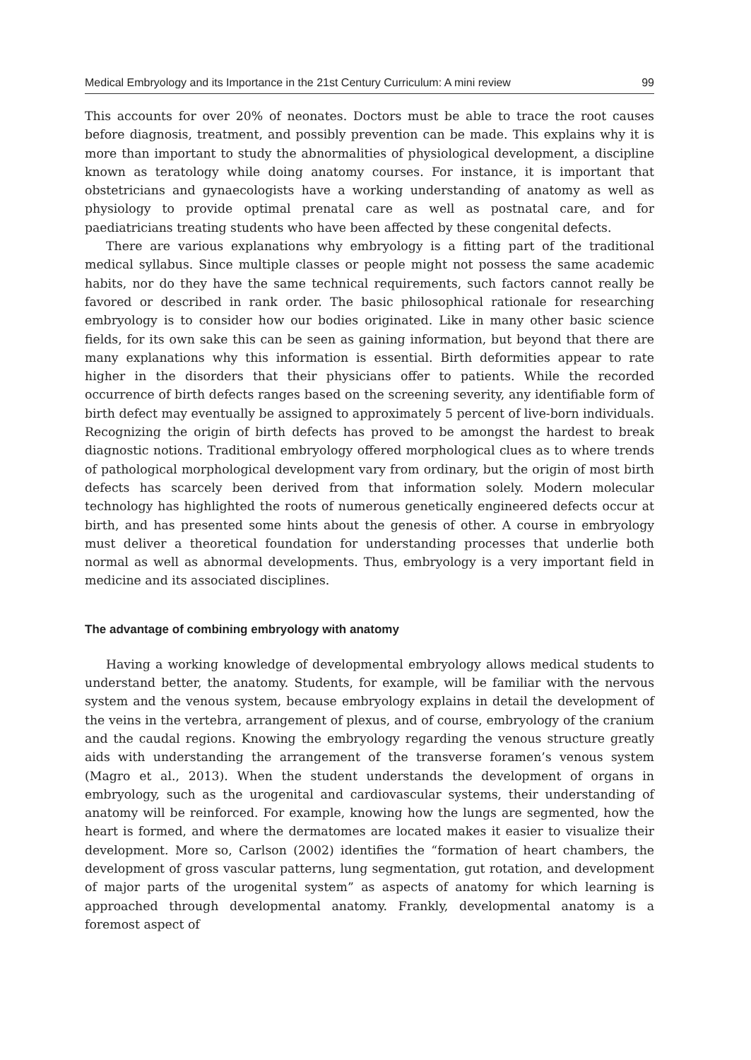Medical Embryology and its Importance in the 21st Century Curriculum: A mini review 99
This accounts for over 20% of neonates. Doctors must be able to trace the root causes before diagnosis, treatment, and possibly prevention can be made. This explains why it is more than important to study the abnormalities of physiological development, a discipline known as teratology while doing anatomy courses. For instance, it is important that obstetricians and gynaecologists have a working understanding of anatomy as well as physiology to provide optimal prenatal care as well as postnatal care, and for paediatricians treating students who have been affected by these congenital defects.
There are various explanations why embryology is a fitting part of the traditional medical syllabus. Since multiple classes or people might not possess the same academic habits, nor do they have the same technical requirements, such factors cannot really be favored or described in rank order. The basic philosophical rationale for researching embryology is to consider how our bodies originated. Like in many other basic science fields, for its own sake this can be seen as gaining information, but beyond that there are many explanations why this information is essential. Birth deformities appear to rate higher in the disorders that their physicians offer to patients. While the recorded occurrence of birth defects ranges based on the screening severity, any identifiable form of birth defect may eventually be assigned to approximately 5 percent of live-born individuals. Recognizing the origin of birth defects has proved to be amongst the hardest to break diagnostic notions. Traditional embryology offered morphological clues as to where trends of pathological morphological development vary from ordinary, but the origin of most birth defects has scarcely been derived from that information solely. Modern molecular technology has highlighted the roots of numerous genetically engineered defects occur at birth, and has presented some hints about the genesis of other. A course in embryology must deliver a theoretical foundation for understanding processes that underlie both normal as well as abnormal developments. Thus, embryology is a very important field in medicine and its associated disciplines.
The advantage of combining embryology with anatomy
Having a working knowledge of developmental embryology allows medical students to understand better, the anatomy. Students, for example, will be familiar with the nervous system and the venous system, because embryology explains in detail the development of the veins in the vertebra, arrangement of plexus, and of course, embryology of the cranium and the caudal regions. Knowing the embryology regarding the venous structure greatly aids with understanding the arrangement of the transverse foramen’s venous system (Magro et al., 2013). When the student understands the development of organs in embryology, such as the urogenital and cardiovascular systems, their understanding of anatomy will be reinforced. For example, knowing how the lungs are segmented, how the heart is formed, and where the dermatomes are located makes it easier to visualize their development. More so, Carlson (2002) identifies the “formation of heart chambers, the development of gross vascular patterns, lung segmentation, gut rotation, and development of major parts of the urogenital system” as aspects of anatomy for which learning is approached through developmental anatomy. Frankly, developmental anatomy is a foremost aspect of